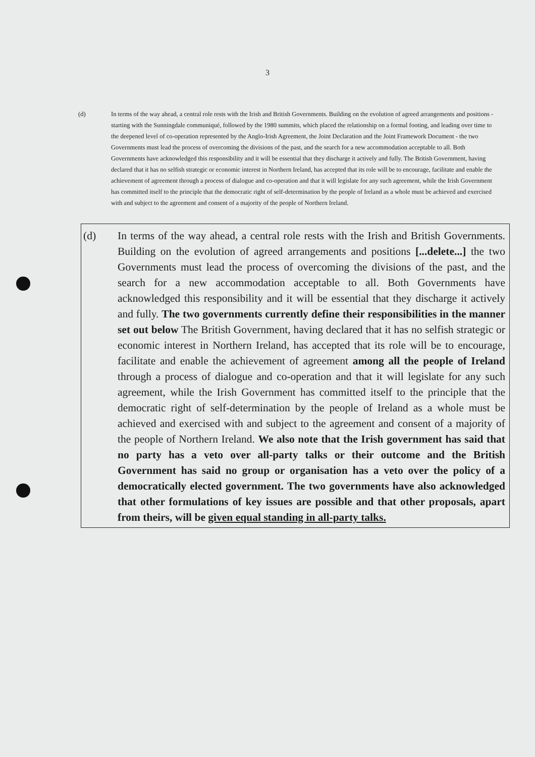3
(d) In terms of the way ahead, a central role rests with the Irish and British Governments. Building on the evolution of agreed arrangements and positions - starting with the Sunningdale communiqué, followed by the 1980 summits, which placed the relationship on a formal footing, and leading over time to the deepened level of co-operation represented by the Anglo-Irish Agreement, the Joint Declaration and the Joint Framework Document - the two Governments must lead the process of overcoming the divisions of the past, and the search for a new accommodation acceptable to all. Both Governments have acknowledged this responsibility and it will be essential that they discharge it actively and fully. The British Government, having declared that it has no selfish strategic or economic interest in Northern Ireland, has accepted that its role will be to encourage, facilitate and enable the achievement of agreement through a process of dialogue and co-operation and that it will legislate for any such agreement, while the Irish Government has committed itself to the principle that the democratic right of self-determination by the people of Ireland as a whole must be achieved and exercised with and subject to the agreement and consent of a majority of the people of Northern Ireland.
(d) In terms of the way ahead, a central role rests with the Irish and British Governments. Building on the evolution of agreed arrangements and positions [...delete...] the two Governments must lead the process of overcoming the divisions of the past, and the search for a new accommodation acceptable to all. Both Governments have acknowledged this responsibility and it will be essential that they discharge it actively and fully. The two governments currently define their responsibilities in the manner set out below The British Government, having declared that it has no selfish strategic or economic interest in Northern Ireland, has accepted that its role will be to encourage, facilitate and enable the achievement of agreement among all the people of Ireland through a process of dialogue and co-operation and that it will legislate for any such agreement, while the Irish Government has committed itself to the principle that the democratic right of self-determination by the people of Ireland as a whole must be achieved and exercised with and subject to the agreement and consent of a majority of the people of Northern Ireland. We also note that the Irish government has said that no party has a veto over all-party talks or their outcome and the British Government has said no group or organisation has a veto over the policy of a democratically elected government. The two governments have also acknowledged that other formulations of key issues are possible and that other proposals, apart from theirs, will be given equal standing in all-party talks.